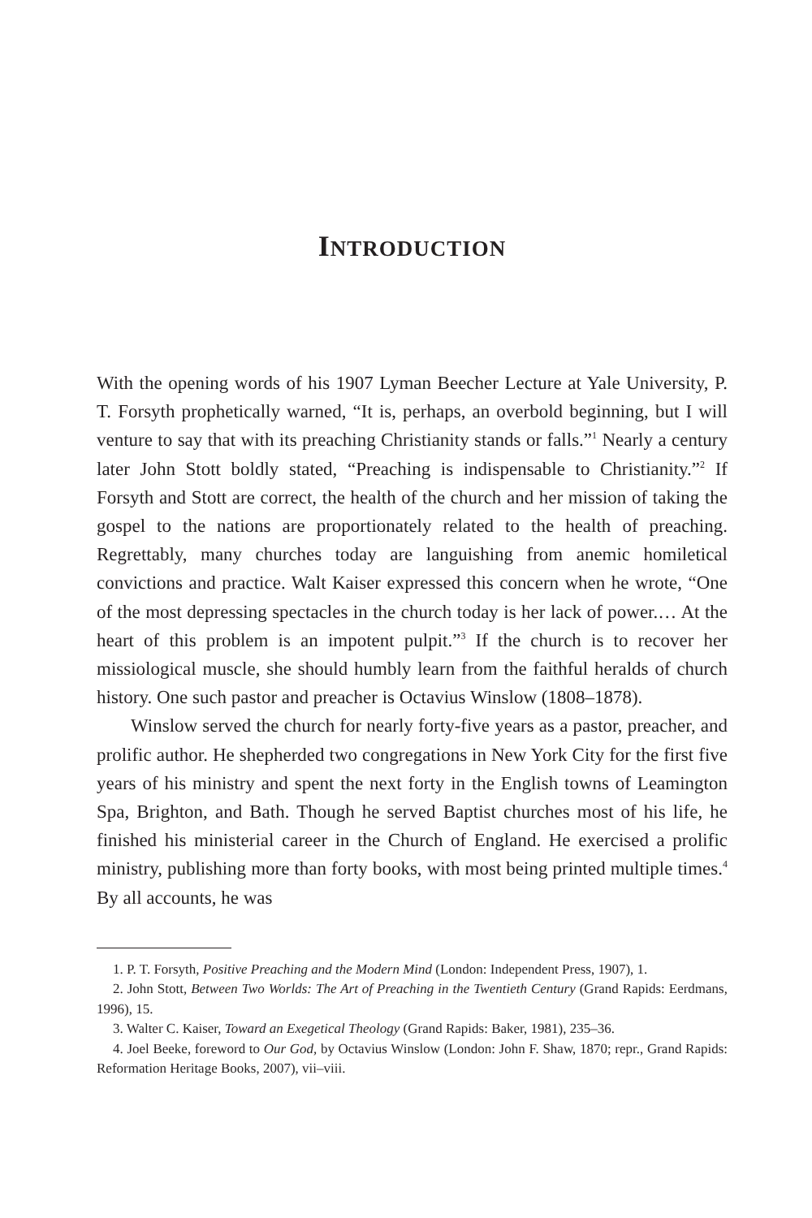INTRODUCTION
With the opening words of his 1907 Lyman Beecher Lecture at Yale University, P. T. Forsyth prophetically warned, “It is, perhaps, an overbold beginning, but I will venture to say that with its preaching Christianity stands or falls.”<sup>1</sup> Nearly a century later John Stott boldly stated, “Preaching is indispensable to Christianity.”<sup>2</sup> If Forsyth and Stott are correct, the health of the church and her mission of taking the gospel to the nations are proportionately related to the health of preaching. Regrettably, many churches today are languishing from anemic homiletical convictions and practice. Walt Kaiser expressed this concern when he wrote, “One of the most depressing spectacles in the church today is her lack of power.… At the heart of this problem is an impotent pulpit.”<sup>3</sup> If the church is to recover her missiological muscle, she should humbly learn from the faithful heralds of church history. One such pastor and preacher is Octavius Winslow (1808–1878).
Winslow served the church for nearly forty-five years as a pastor, preacher, and prolific author. He shepherded two congregations in New York City for the first five years of his ministry and spent the next forty in the English towns of Leamington Spa, Brighton, and Bath. Though he served Baptist churches most of his life, he finished his ministerial career in the Church of England. He exercised a prolific ministry, publishing more than forty books, with most being printed multiple times.<sup>4</sup> By all accounts, he was
1. P. T. Forsyth, Positive Preaching and the Modern Mind (London: Independent Press, 1907), 1.
2. John Stott, Between Two Worlds: The Art of Preaching in the Twentieth Century (Grand Rapids: Eerdmans, 1996), 15.
3. Walter C. Kaiser, Toward an Exegetical Theology (Grand Rapids: Baker, 1981), 235–36.
4. Joel Beeke, foreword to Our God, by Octavius Winslow (London: John F. Shaw, 1870; repr., Grand Rapids: Reformation Heritage Books, 2007), vii–viii.